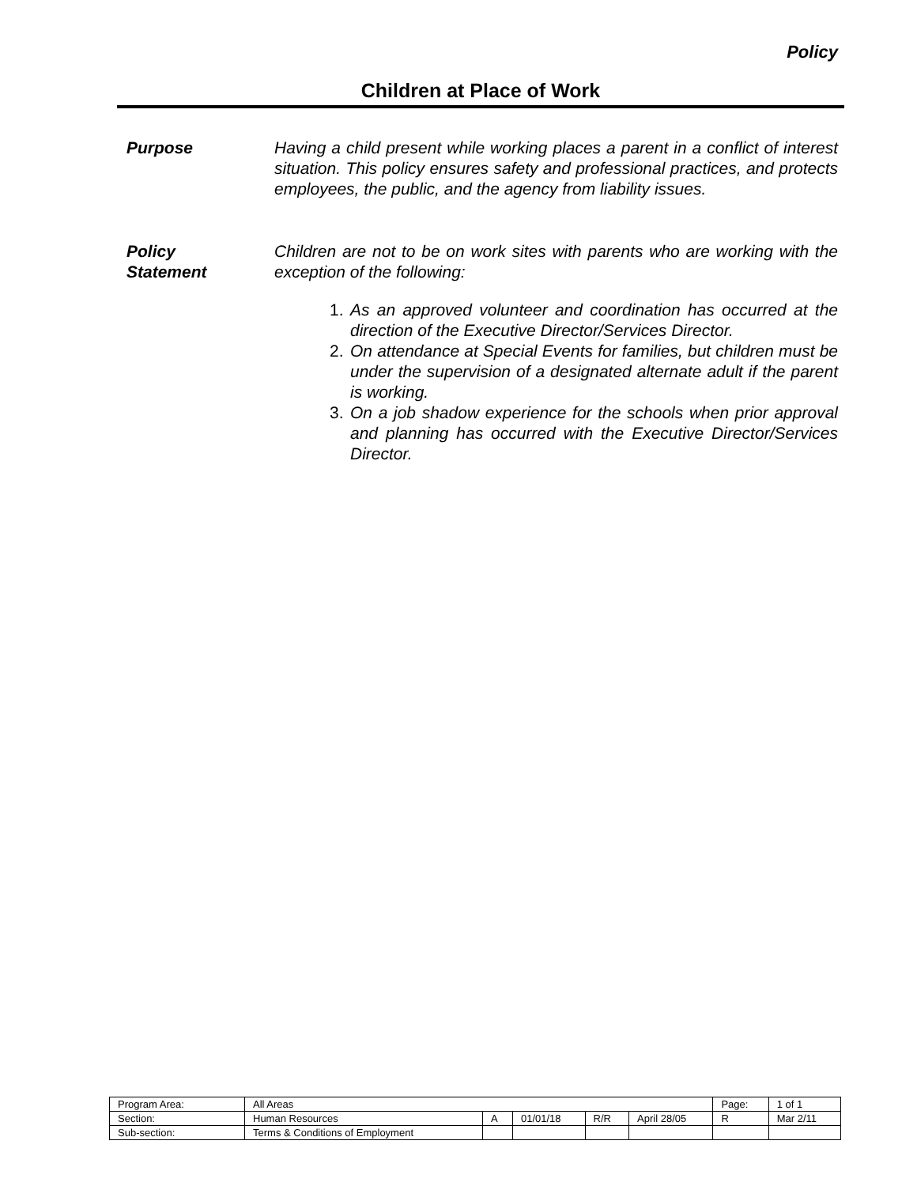Policy
Children at Place of Work
Purpose Having a child present while working places a parent in a conflict of interest situation. This policy ensures safety and professional practices, and protects employees, the public, and the agency from liability issues.
Policy
Statement
Children are not to be on work sites with parents who are working with the exception of the following:
1. As an approved volunteer and coordination has occurred at the direction of the Executive Director/Services Director.
2. On attendance at Special Events for families, but children must be under the supervision of a designated alternate adult if the parent is working.
3. On a job shadow experience for the schools when prior approval and planning has occurred with the Executive Director/Services Director.
| Program Area: | All Areas | | | | | Page: | 1 of 1 |
| Section: | Human Resources | A | 01/01/18 | R/R | April 28/05 | R | Mar 2/11 |
| Sub-section: | Terms & Conditions of Employment | | | | | | |